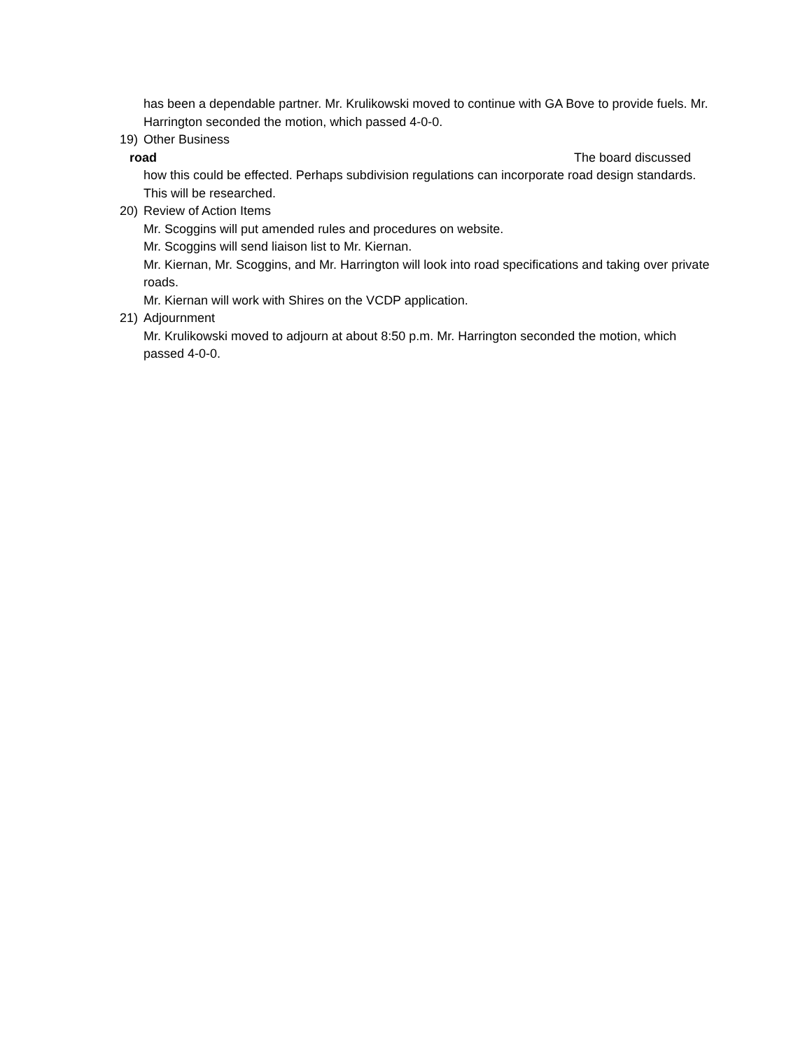has been a dependable partner. Mr. Krulikowski moved to continue with GA Bove to provide fuels. Mr. Harrington seconded the motion, which passed 4-0-0.
19) Other Business
road The board discussed
how this could be effected. Perhaps subdivision regulations can incorporate road design standards. This will be researched.
20) Review of Action Items
Mr. Scoggins will put amended rules and procedures on website.
Mr. Scoggins will send liaison list to Mr. Kiernan.
Mr. Kiernan, Mr. Scoggins, and Mr. Harrington will look into road specifications and taking over private roads.
Mr. Kiernan will work with Shires on the VCDP application.
21) Adjournment
Mr. Krulikowski moved to adjourn at about 8:50 p.m. Mr. Harrington seconded the motion, which passed 4-0-0.